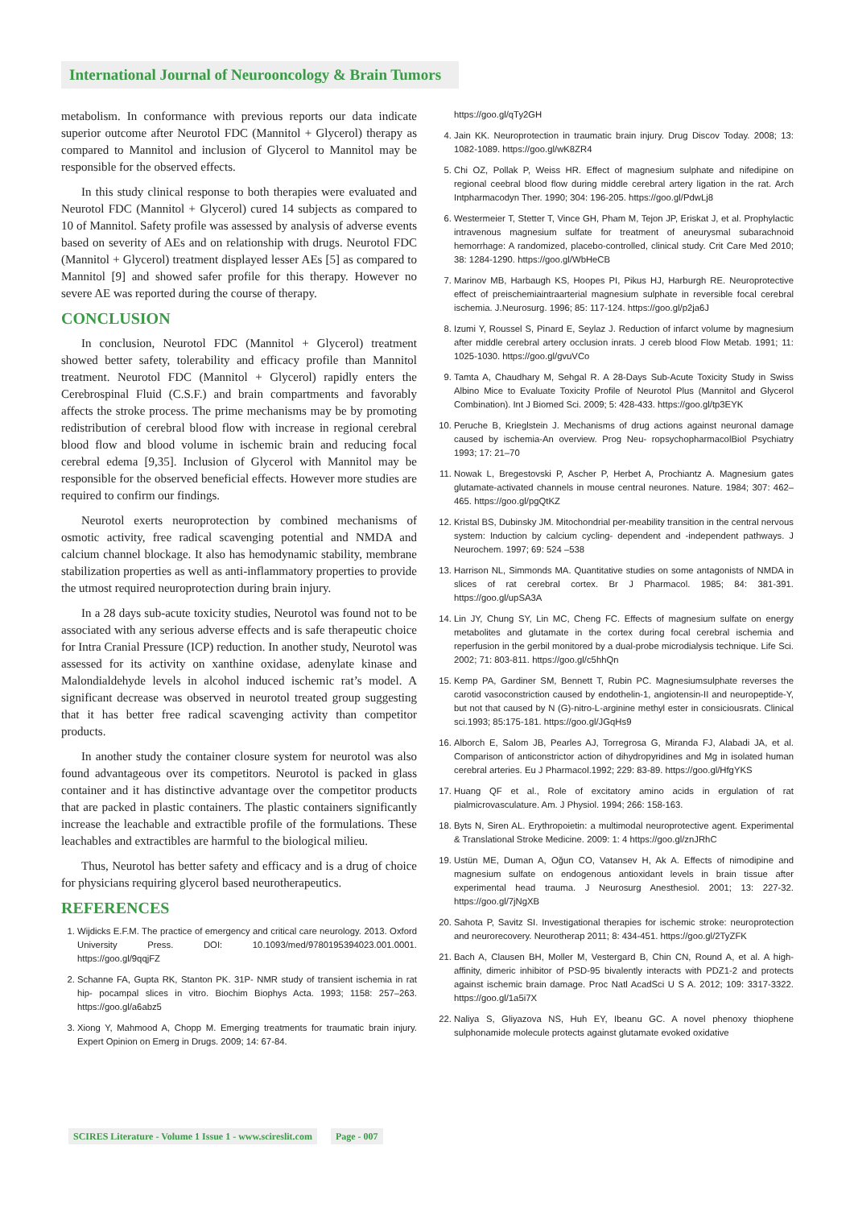International Journal of Neurooncology & Brain Tumors
metabolism. In conformance with previous reports our data indicate superior outcome after Neurotol FDC (Mannitol + Glycerol) therapy as compared to Mannitol and inclusion of Glycerol to Mannitol may be responsible for the observed effects.
In this study clinical response to both therapies were evaluated and Neurotol FDC (Mannitol + Glycerol) cured 14 subjects as compared to 10 of Mannitol. Safety profile was assessed by analysis of adverse events based on severity of AEs and on relationship with drugs. Neurotol FDC (Mannitol + Glycerol) treatment displayed lesser AEs [5] as compared to Mannitol [9] and showed safer profile for this therapy. However no severe AE was reported during the course of therapy.
CONCLUSION
In conclusion, Neurotol FDC (Mannitol + Glycerol) treatment showed better safety, tolerability and efficacy profile than Mannitol treatment. Neurotol FDC (Mannitol + Glycerol) rapidly enters the Cerebrospinal Fluid (C.S.F.) and brain compartments and favorably affects the stroke process. The prime mechanisms may be by promoting redistribution of cerebral blood flow with increase in regional cerebral blood flow and blood volume in ischemic brain and reducing focal cerebral edema [9,35]. Inclusion of Glycerol with Mannitol may be responsible for the observed beneficial effects. However more studies are required to confirm our findings.
Neurotol exerts neuroprotection by combined mechanisms of osmotic activity, free radical scavenging potential and NMDA and calcium channel blockage. It also has hemodynamic stability, membrane stabilization properties as well as anti-inflammatory properties to provide the utmost required neuroprotection during brain injury.
In a 28 days sub-acute toxicity studies, Neurotol was found not to be associated with any serious adverse effects and is safe therapeutic choice for Intra Cranial Pressure (ICP) reduction. In another study, Neurotol was assessed for its activity on xanthine oxidase, adenylate kinase and Malondialdehyde levels in alcohol induced ischemic rat’s model. A significant decrease was observed in neurotol treated group suggesting that it has better free radical scavenging activity than competitor products.
In another study the container closure system for neurotol was also found advantageous over its competitors. Neurotol is packed in glass container and it has distinctive advantage over the competitor products that are packed in plastic containers. The plastic containers significantly increase the leachable and extractible profile of the formulations. These leachables and extractibles are harmful to the biological milieu.
Thus, Neurotol has better safety and efficacy and is a drug of choice for physicians requiring glycerol based neurotherapeutics.
REFERENCES
1. Wijdicks E.F.M. The practice of emergency and critical care neurology. 2013. Oxford University Press. DOI: 10.1093/med/9780195394023.001.0001. https://goo.gl/9qqjFZ
2. Schanne FA, Gupta RK, Stanton PK. 31P- NMR study of transient ischemia in rat hip- pocampal slices in vitro. Biochim Biophys Acta. 1993; 1158: 257–263. https://goo.gl/a6abz5
3. Xiong Y, Mahmood A, Chopp M. Emerging treatments for traumatic brain injury. Expert Opinion on Emerg in Drugs. 2009; 14: 67-84.
https://goo.gl/qTy2GH
4. Jain KK. Neuroprotection in traumatic brain injury. Drug Discov Today. 2008; 13: 1082-1089. https://goo.gl/wK8ZR4
5. Chi OZ, Pollak P, Weiss HR. Effect of magnesium sulphate and nifedipine on regional ceebral blood flow during middle cerebral artery ligation in the rat. Arch Intpharmacodyn Ther. 1990; 304: 196-205. https://goo.gl/PdwLj8
6. Westermeier T, Stetter T, Vince GH, Pham M, Tejon JP, Eriskat J, et al. Prophylactic intravenous magnesium sulfate for treatment of aneurysmal subarachnoid hemorrhage: A randomized, placebo-controlled, clinical study. Crit Care Med 2010; 38: 1284-1290. https://goo.gl/WbHeCB
7. Marinov MB, Harbaugh KS, Hoopes PI, Pikus HJ, Harburgh RE. Neuroprotective effect of preischemiaintraarterial magnesium sulphate in reversible focal cerebral ischemia. J.Neurosurg. 1996; 85: 117-124. https://goo.gl/p2ja6J
8. Izumi Y, Roussel S, Pinard E, Seylaz J. Reduction of infarct volume by magnesium after middle cerebral artery occlusion inrats. J cereb blood Flow Metab. 1991; 11: 1025-1030. https://goo.gl/gvuVCo
9. Tamta A, Chaudhary M, Sehgal R. A 28-Days Sub-Acute Toxicity Study in Swiss Albino Mice to Evaluate Toxicity Profile of Neurotol Plus (Mannitol and Glycerol Combination). Int J Biomed Sci. 2009; 5: 428-433. https://goo.gl/tp3EYK
10. Peruche B, Krieglstein J. Mechanisms of drug actions against neuronal damage caused by ischemia-An overview. Prog Neu- ropsychopharmacolBiol Psychiatry 1993; 17: 21–70
11. Nowak L, Bregestovski P, Ascher P, Herbet A, Prochiantz A. Magnesium gates glutamate-activated channels in mouse central neurones. Nature. 1984; 307: 462– 465. https://goo.gl/pgQtKZ
12. Kristal BS, Dubinsky JM. Mitochondrial per-meability transition in the central nervous system: Induction by calcium cycling- dependent and -independent pathways. J Neurochem. 1997; 69: 524 –538
13. Harrison NL, Simmonds MA. Quantitative studies on some antagonists of NMDA in slices of rat cerebral cortex. Br J Pharmacol. 1985; 84: 381-391. https://goo.gl/upSA3A
14. Lin JY, Chung SY, Lin MC, Cheng FC. Effects of magnesium sulfate on energy metabolites and glutamate in the cortex during focal cerebral ischemia and reperfusion in the gerbil monitored by a dual-probe microdialysis technique. Life Sci. 2002; 71: 803-811. https://goo.gl/c5hhQn
15. Kemp PA, Gardiner SM, Bennett T, Rubin PC. Magnesiumsulphate reverses the carotid vasoconstriction caused by endothelin-1, angiotensin-II and neuropeptide-Y, but not that caused by N (G)-nitro-L-arginine methyl ester in consiciousrats. Clinical sci.1993; 85:175-181. https://goo.gl/JGqHs9
16. Alborch E, Salom JB, Pearles AJ, Torregrosa G, Miranda FJ, Alabadi JA, et al. Comparison of anticonstrictor action of dihydropyridines and Mg in isolated human cerebral arteries. Eu J Pharmacol.1992; 229: 83-89. https://goo.gl/HfgYKS
17. Huang QF et al., Role of excitatory amino acids in ergulation of rat pialmicrovasculature. Am. J Physiol. 1994; 266: 158-163.
18. Byts N, Siren AL. Erythropoietin: a multimodal neuroprotective agent. Experimental & Translational Stroke Medicine. 2009: 1: 4 https://goo.gl/znJRhC
19. Ustün ME, Duman A, Oğun CO, Vatansev H, Ak A. Effects of nimodipine and magnesium sulfate on endogenous antioxidant levels in brain tissue after experimental head trauma. J Neurosurg Anesthesiol. 2001; 13: 227-32. https://goo.gl/7jNgXB
20. Sahota P, Savitz SI. Investigational therapies for ischemic stroke: neuroprotection and neurorecovery. Neurotherap 2011; 8: 434-451. https://goo.gl/2TyZFK
21. Bach A, Clausen BH, Moller M, Vestergard B, Chin CN, Round A, et al. A high-affinity, dimeric inhibitor of PSD-95 bivalently interacts with PDZ1-2 and protects against ischemic brain damage. Proc Natl AcadSci U S A. 2012; 109: 3317-3322. https://goo.gl/1a5i7X
22. Naliya S, Gliyazova NS, Huh EY, Ibeanu GC. A novel phenoxy thiophene sulphonamide molecule protects against glutamate evoked oxidative
SCIRES Literature - Volume 1 Issue 1 - www.scireslit.com Page - 007